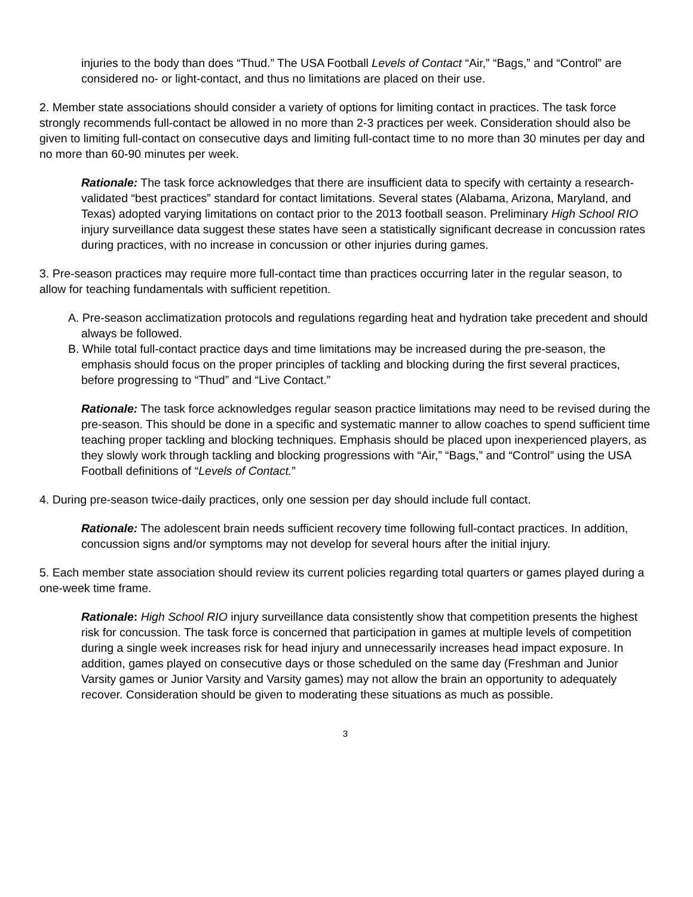injuries to the body than does “Thud.” The USA Football Levels of Contact “Air,” “Bags,” and “Control” are considered no- or light-contact, and thus no limitations are placed on their use.
2. Member state associations should consider a variety of options for limiting contact in practices. The task force strongly recommends full-contact be allowed in no more than 2-3 practices per week. Consideration should also be given to limiting full-contact on consecutive days and limiting full-contact time to no more than 30 minutes per day and no more than 60-90 minutes per week.
Rationale: The task force acknowledges that there are insufficient data to specify with certainty a research-validated “best practices” standard for contact limitations. Several states (Alabama, Arizona, Maryland, and Texas) adopted varying limitations on contact prior to the 2013 football season. Preliminary High School RIO injury surveillance data suggest these states have seen a statistically significant decrease in concussion rates during practices, with no increase in concussion or other injuries during games.
3. Pre-season practices may require more full-contact time than practices occurring later in the regular season, to allow for teaching fundamentals with sufficient repetition.
A. Pre-season acclimatization protocols and regulations regarding heat and hydration take precedent and should always be followed.
B. While total full-contact practice days and time limitations may be increased during the pre-season, the emphasis should focus on the proper principles of tackling and blocking during the first several practices, before progressing to “Thud” and “Live Contact.”
Rationale: The task force acknowledges regular season practice limitations may need to be revised during the pre-season. This should be done in a specific and systematic manner to allow coaches to spend sufficient time teaching proper tackling and blocking techniques. Emphasis should be placed upon inexperienced players, as they slowly work through tackling and blocking progressions with “Air,” “Bags,” and “Control” using the USA Football definitions of “Levels of Contact.”
4. During pre-season twice-daily practices, only one session per day should include full contact.
Rationale: The adolescent brain needs sufficient recovery time following full-contact practices. In addition, concussion signs and/or symptoms may not develop for several hours after the initial injury.
5. Each member state association should review its current policies regarding total quarters or games played during a one-week time frame.
Rationale: High School RIO injury surveillance data consistently show that competition presents the highest risk for concussion. The task force is concerned that participation in games at multiple levels of competition during a single week increases risk for head injury and unnecessarily increases head impact exposure. In addition, games played on consecutive days or those scheduled on the same day (Freshman and Junior Varsity games or Junior Varsity and Varsity games) may not allow the brain an opportunity to adequately recover. Consideration should be given to moderating these situations as much as possible.
3